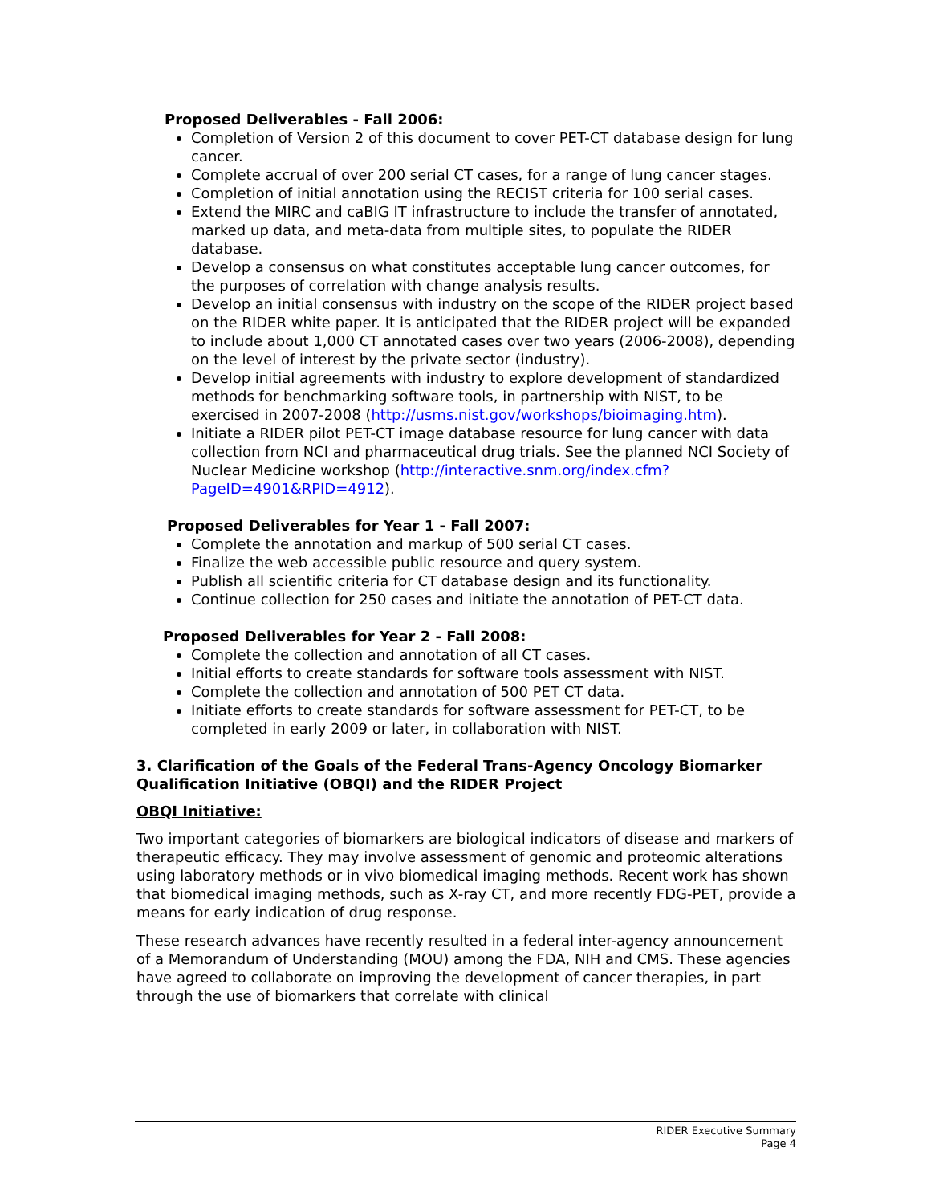Proposed Deliverables - Fall 2006:
Completion of Version 2 of this document to cover PET-CT database design for lung cancer.
Complete accrual of over 200 serial CT cases, for a range of lung cancer stages.
Completion of initial annotation using the RECIST criteria for 100 serial cases.
Extend the MIRC and caBIG IT infrastructure to include the transfer of annotated, marked up data, and meta-data from multiple sites, to populate the RIDER database.
Develop a consensus on what constitutes acceptable lung cancer outcomes, for the purposes of correlation with change analysis results.
Develop an initial consensus with industry on the scope of the RIDER project based on the RIDER white paper. It is anticipated that the RIDER project will be expanded to include about 1,000 CT annotated cases over two years (2006-2008), depending on the level of interest by the private sector (industry).
Develop initial agreements with industry to explore development of standardized methods for benchmarking software tools, in partnership with NIST, to be exercised in 2007-2008 (http://usms.nist.gov/workshops/bioimaging.htm).
Initiate a RIDER pilot PET-CT image database resource for lung cancer with data collection from NCI and pharmaceutical drug trials. See the planned NCI Society of Nuclear Medicine workshop (http://interactive.snm.org/index.cfm?PageID=4901&RPID=4912).
Proposed Deliverables for Year 1 - Fall 2007:
Complete the annotation and markup of 500 serial CT cases.
Finalize the web accessible public resource and query system.
Publish all scientific criteria for CT database design and its functionality.
Continue collection for 250 cases and initiate the annotation of PET-CT data.
Proposed Deliverables for Year 2 - Fall 2008:
Complete the collection and annotation of all CT cases.
Initial efforts to create standards for software tools assessment with NIST.
Complete the collection and annotation of 500 PET CT data.
Initiate efforts to create standards for software assessment for PET-CT, to be completed in early 2009 or later, in collaboration with NIST.
3. Clarification of the Goals of the Federal Trans-Agency Oncology Biomarker Qualification Initiative (OBQI) and the RIDER Project
OBQI Initiative:
Two important categories of biomarkers are biological indicators of disease and markers of therapeutic efficacy. They may involve assessment of genomic and proteomic alterations using laboratory methods or in vivo biomedical imaging methods. Recent work has shown that biomedical imaging methods, such as X-ray CT, and more recently FDG-PET, provide a means for early indication of drug response.
These research advances have recently resulted in a federal inter-agency announcement of a Memorandum of Understanding (MOU) among the FDA, NIH and CMS. These agencies have agreed to collaborate on improving the development of cancer therapies, in part through the use of biomarkers that correlate with clinical
RIDER Executive Summary
Page 4